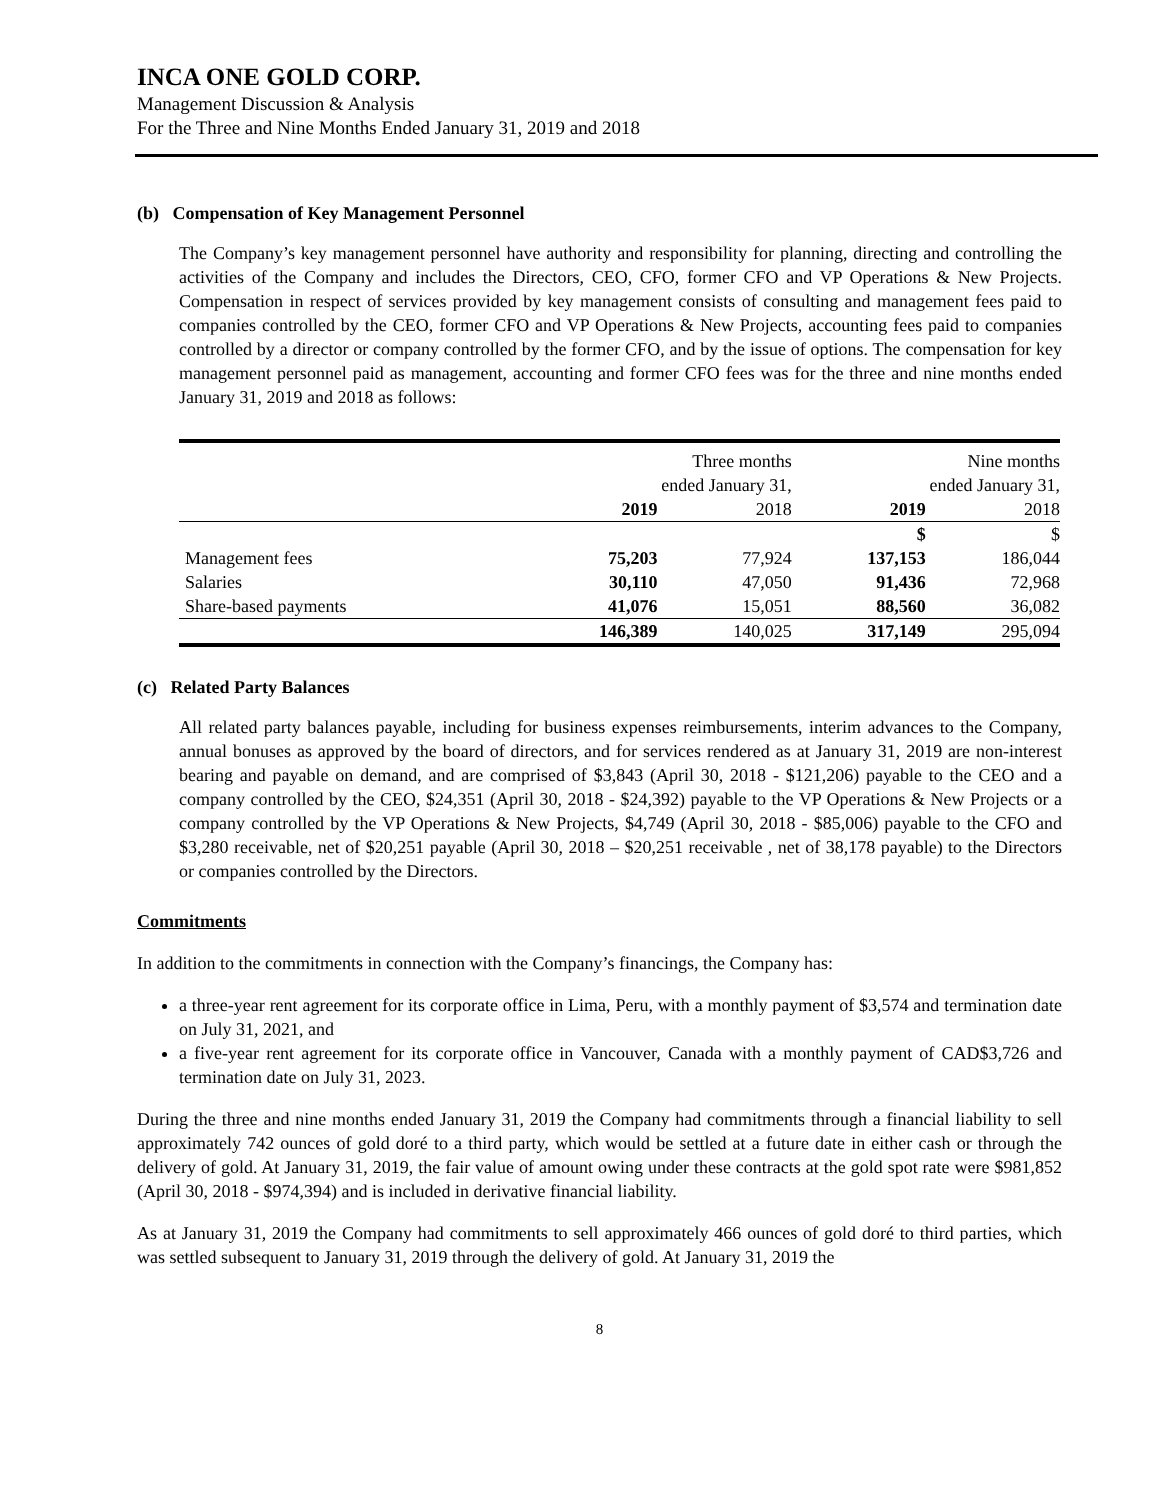INCA ONE GOLD CORP.
Management Discussion & Analysis
For the Three and Nine Months Ended January 31, 2019 and 2018
(b) Compensation of Key Management Personnel
The Company’s key management personnel have authority and responsibility for planning, directing and controlling the activities of the Company and includes the Directors, CEO, CFO, former CFO and VP Operations & New Projects. Compensation in respect of services provided by key management consists of consulting and management fees paid to companies controlled by the CEO, former CFO and VP Operations & New Projects, accounting fees paid to companies controlled by a director or company controlled by the former CFO, and by the issue of options. The compensation for key management personnel paid as management, accounting and former CFO fees was for the three and nine months ended January 31, 2019 and 2018 as follows:
| | Three months ended January 31, | | Nine months ended January 31, | |
| | 2019 | 2018 | 2019 | 2018 |
| | | | $ | $ |
| Management fees | 75,203 | 77,924 | 137,153 | 186,044 |
| Salaries | 30,110 | 47,050 | 91,436 | 72,968 |
| Share-based payments | 41,076 | 15,051 | 88,560 | 36,082 |
| | 146,389 | 140,025 | 317,149 | 295,094 |
(c) Related Party Balances
All related party balances payable, including for business expenses reimbursements, interim advances to the Company, annual bonuses as approved by the board of directors, and for services rendered as at January 31, 2019 are non-interest bearing and payable on demand, and are comprised of $3,843 (April 30, 2018 - $121,206) payable to the CEO and a company controlled by the CEO, $24,351 (April 30, 2018 - $24,392) payable to the VP Operations & New Projects or a company controlled by the VP Operations & New Projects, $4,749 (April 30, 2018 - $85,006) payable to the CFO and $3,280 receivable, net of $20,251 payable (April 30, 2018 – $20,251 receivable , net of 38,178 payable) to the Directors or companies controlled by the Directors.
Commitments
In addition to the commitments in connection with the Company’s financings, the Company has:
a three-year rent agreement for its corporate office in Lima, Peru, with a monthly payment of $3,574 and termination date on July 31, 2021, and
a five-year rent agreement for its corporate office in Vancouver, Canada with a monthly payment of CAD$3,726 and termination date on July 31, 2023.
During the three and nine months ended January 31, 2019 the Company had commitments through a financial liability to sell approximately 742 ounces of gold doré to a third party, which would be settled at a future date in either cash or through the delivery of gold. At January 31, 2019, the fair value of amount owing under these contracts at the gold spot rate were $981,852 (April 30, 2018 - $974,394) and is included in derivative financial liability.
As at January 31, 2019 the Company had commitments to sell approximately 466 ounces of gold doré to third parties, which was settled subsequent to January 31, 2019 through the delivery of gold. At January 31, 2019 the
8